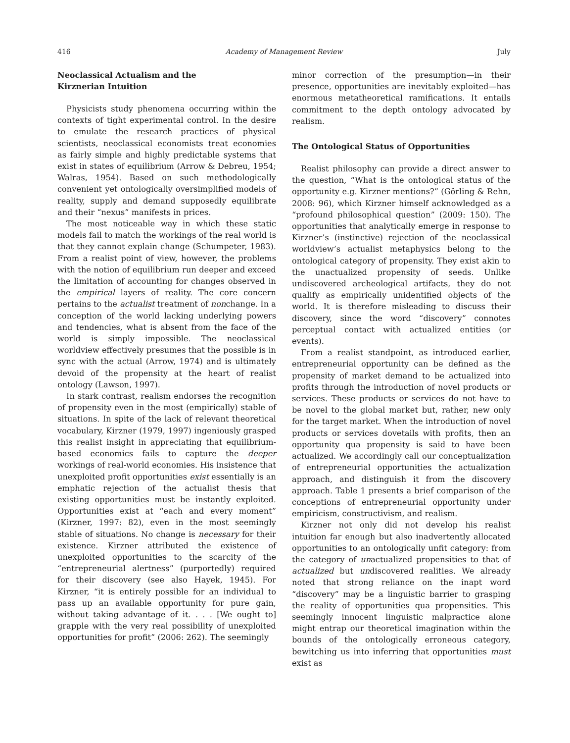416 Academy of Management Review July
Neoclassical Actualism and the
Kirznerian Intuition
Physicists study phenomena occurring within the contexts of tight experimental control. In the desire to emulate the research practices of physical scientists, neoclassical economists treat economies as fairly simple and highly predictable systems that exist in states of equilibrium (Arrow & Debreu, 1954; Walras, 1954). Based on such methodologically convenient yet ontologically oversimplified models of reality, supply and demand supposedly equilibrate and their “nexus” manifests in prices.
The most noticeable way in which these static models fail to match the workings of the real world is that they cannot explain change (Schumpeter, 1983). From a realist point of view, however, the problems with the notion of equilibrium run deeper and exceed the limitation of accounting for changes observed in the empirical layers of reality. The core concern pertains to the actualist treatment of nonchange. In a conception of the world lacking underlying powers and tendencies, what is absent from the face of the world is simply impossible. The neoclassical worldview effectively presumes that the possible is in sync with the actual (Arrow, 1974) and is ultimately devoid of the propensity at the heart of realist ontology (Lawson, 1997).
In stark contrast, realism endorses the recognition of propensity even in the most (empirically) stable of situations. In spite of the lack of relevant theoretical vocabulary, Kirzner (1979, 1997) ingeniously grasped this realist insight in appreciating that equilibrium-based economics fails to capture the deeper workings of real-world economies. His insistence that unexploited profit opportunities exist essentially is an emphatic rejection of the actualist thesis that existing opportunities must be instantly exploited. Opportunities exist at “each and every moment” (Kirzner, 1997: 82), even in the most seemingly stable of situations. No change is necessary for their existence. Kirzner attributed the existence of unexploited opportunities to the scarcity of the “entrepreneurial alertness” (purportedly) required for their discovery (see also Hayek, 1945). For Kirzner, “it is entirely possible for an individual to pass up an available opportunity for pure gain, without taking advantage of it. . . . [We ought to] grapple with the very real possibility of unexploited opportunities for profit” (2006: 262). The seemingly
minor correction of the presumption—in their presence, opportunities are inevitably exploited—has enormous metatheoretical ramifications. It entails commitment to the depth ontology advocated by realism.
The Ontological Status of Opportunities
Realist philosophy can provide a direct answer to the question, “What is the ontological status of the opportunity e.g. Kirzner mentions?” (Görling & Rehn, 2008: 96), which Kirzner himself acknowledged as a “profound philosophical question” (2009: 150). The opportunities that analytically emerge in response to Kirzner’s (instinctive) rejection of the neoclassical worldview’s actualist metaphysics belong to the ontological category of propensity. They exist akin to the unactualized propensity of seeds. Unlike undiscovered archeological artifacts, they do not qualify as empirically unidentified objects of the world. It is therefore misleading to discuss their discovery, since the word “discovery” connotes perceptual contact with actualized entities (or events).
From a realist standpoint, as introduced earlier, entrepreneurial opportunity can be defined as the propensity of market demand to be actualized into profits through the introduction of novel products or services. These products or services do not have to be novel to the global market but, rather, new only for the target market. When the introduction of novel products or services dovetails with profits, then an opportunity qua propensity is said to have been actualized. We accordingly call our conceptualization of entrepreneurial opportunities the actualization approach, and distinguish it from the discovery approach. Table 1 presents a brief comparison of the conceptions of entrepreneurial opportunity under empiricism, constructivism, and realism.
Kirzner not only did not develop his realist intuition far enough but also inadvertently allocated opportunities to an ontologically unfit category: from the category of unactualized propensities to that of actualized but undiscovered realities. We already noted that strong reliance on the inapt word “discovery” may be a linguistic barrier to grasping the reality of opportunities qua propensities. This seemingly innocent linguistic malpractice alone might entrap our theoretical imagination within the bounds of the ontologically erroneous category, bewitching us into inferring that opportunities must exist as